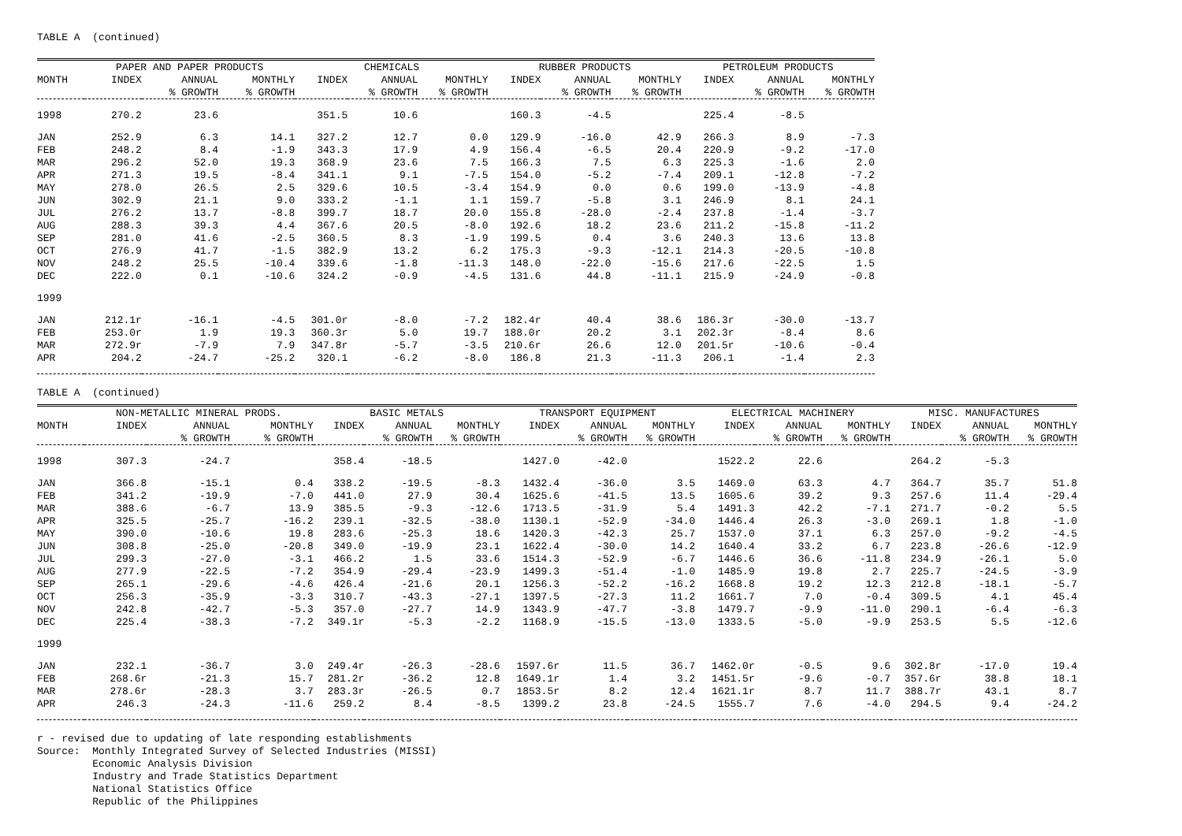TABLE A (continued)
| | PAPER AND PAPER PRODUCTS | | | CHEMICALS | | | RUBBER PRODUCTS | | | PETROLEUM PRODUCTS | | |
| --- | --- | --- | --- | --- | --- | --- | --- | --- | --- | --- | --- | --- |
| MONTH | INDEX | ANNUAL | MONTHLY | INDEX | ANNUAL | MONTHLY | INDEX | ANNUAL | MONTHLY | INDEX | ANNUAL | MONTHLY |
| | | % GROWTH | % GROWTH | | % GROWTH | % GROWTH | | % GROWTH | % GROWTH | | % GROWTH | % GROWTH |
| 1998 | 270.2 | 23.6 | | 351.5 | 10.6 | | 160.3 | -4.5 | | 225.4 | -8.5 | |
| JAN | 252.9 | 6.3 | 14.1 | 327.2 | 12.7 | 0.0 | 129.9 | -16.0 | 42.9 | 266.3 | 8.9 | -7.3 |
| FEB | 248.2 | 8.4 | -1.9 | 343.3 | 17.9 | 4.9 | 156.4 | -6.5 | 20.4 | 220.9 | -9.2 | -17.0 |
| MAR | 296.2 | 52.0 | 19.3 | 368.9 | 23.6 | 7.5 | 166.3 | 7.5 | 6.3 | 225.3 | -1.6 | 2.0 |
| APR | 271.3 | 19.5 | -8.4 | 341.1 | 9.1 | -7.5 | 154.0 | -5.2 | -7.4 | 209.1 | -12.8 | -7.2 |
| MAY | 278.0 | 26.5 | 2.5 | 329.6 | 10.5 | -3.4 | 154.9 | 0.0 | 0.6 | 199.0 | -13.9 | -4.8 |
| JUN | 302.9 | 21.1 | 9.0 | 333.2 | -1.1 | 1.1 | 159.7 | -5.8 | 3.1 | 246.9 | 8.1 | 24.1 |
| JUL | 276.2 | 13.7 | -8.8 | 399.7 | 18.7 | 20.0 | 155.8 | -28.0 | -2.4 | 237.8 | -1.4 | -3.7 |
| AUG | 288.3 | 39.3 | 4.4 | 367.6 | 20.5 | -8.0 | 192.6 | 18.2 | 23.6 | 211.2 | -15.8 | -11.2 |
| SEP | 281.0 | 41.6 | -2.5 | 360.5 | 8.3 | -1.9 | 199.5 | 0.4 | 3.6 | 240.3 | 13.6 | 13.8 |
| OCT | 276.9 | 41.7 | -1.5 | 382.9 | 13.2 | 6.2 | 175.3 | -9.3 | -12.1 | 214.3 | -20.5 | -10.8 |
| NOV | 248.2 | 25.5 | -10.4 | 339.6 | -1.8 | -11.3 | 148.0 | -22.0 | -15.6 | 217.6 | -22.5 | 1.5 |
| DEC | 222.0 | 0.1 | -10.6 | 324.2 | -0.9 | -4.5 | 131.6 | 44.8 | -11.1 | 215.9 | -24.9 | -0.8 |
| 1999 | | | | | | | | | | | | |
| JAN | 212.1r | -16.1 | -4.5 | 301.0r | -8.0 | -7.2 | 182.4r | 40.4 | 38.6 | 186.3r | -30.0 | -13.7 |
| FEB | 253.0r | 1.9 | 19.3 | 360.3r | 5.0 | 19.7 | 188.0r | 20.2 | 3.1 | 202.3r | -8.4 | 8.6 |
| MAR | 272.9r | -7.9 | 7.9 | 347.8r | -5.7 | -3.5 | 210.6r | 26.6 | 12.0 | 201.5r | -10.6 | -0.4 |
| APR | 204.2 | -24.7 | -25.2 | 320.1 | -6.2 | -8.0 | 186.8 | 21.3 | -11.3 | 206.1 | -1.4 | 2.3 |
TABLE A (continued)
| | NON-METALLIC MINERAL PRODS. | | | BASIC METALS | | | TRANSPORT EQUIPMENT | | | ELECTRICAL MACHINERY | | | MISC. MANUFACTURES | | |
| --- | --- | --- | --- | --- | --- | --- | --- | --- | --- | --- | --- | --- | --- | --- | --- |
| MONTH | INDEX | ANNUAL | MONTHLY | INDEX | ANNUAL | MONTHLY | INDEX | ANNUAL | MONTHLY | INDEX | ANNUAL | MONTHLY | INDEX | ANNUAL | MONTHLY |
| | | % GROWTH | % GROWTH | | % GROWTH | % GROWTH | | % GROWTH | % GROWTH | | % GROWTH | % GROWTH | | % GROWTH | % GROWTH |
| 1998 | 307.3 | -24.7 | | 358.4 | -18.5 | | 1427.0 | -42.0 | | 1522.2 | 22.6 | | 264.2 | -5.3 | |
| JAN | 366.8 | -15.1 | 0.4 | 338.2 | -19.5 | -8.3 | 1432.4 | -36.0 | 3.5 | 1469.0 | 63.3 | 4.7 | 364.7 | 35.7 | 51.8 |
| FEB | 341.2 | -19.9 | -7.0 | 441.0 | 27.9 | 30.4 | 1625.6 | -41.5 | 13.5 | 1605.6 | 39.2 | 9.3 | 257.6 | 11.4 | -29.4 |
| MAR | 388.6 | -6.7 | 13.9 | 385.5 | -9.3 | -12.6 | 1713.5 | -31.9 | 5.4 | 1491.3 | 42.2 | -7.1 | 271.7 | -0.2 | 5.5 |
| APR | 325.5 | -25.7 | -16.2 | 239.1 | -32.5 | -38.0 | 1130.1 | -52.9 | -34.0 | 1446.4 | 26.3 | -3.0 | 269.1 | 1.8 | -1.0 |
| MAY | 390.0 | -10.6 | 19.8 | 283.6 | -25.3 | 18.6 | 1420.3 | -42.3 | 25.7 | 1537.0 | 37.1 | 6.3 | 257.0 | -9.2 | -4.5 |
| JUN | 308.8 | -25.0 | -20.8 | 349.0 | -19.9 | 23.1 | 1622.4 | -30.0 | 14.2 | 1640.4 | 33.2 | 6.7 | 223.8 | -26.6 | -12.9 |
| JUL | 299.3 | -27.0 | -3.1 | 466.2 | 1.5 | 33.6 | 1514.3 | -52.9 | -6.7 | 1446.6 | 36.6 | -11.8 | 234.9 | -26.1 | 5.0 |
| AUG | 277.9 | -22.5 | -7.2 | 354.9 | -29.4 | -23.9 | 1499.3 | -51.4 | -1.0 | 1485.9 | 19.8 | 2.7 | 225.7 | -24.5 | -3.9 |
| SEP | 265.1 | -29.6 | -4.6 | 426.4 | -21.6 | 20.1 | 1256.3 | -52.2 | -16.2 | 1668.8 | 19.2 | 12.3 | 212.8 | -18.1 | -5.7 |
| OCT | 256.3 | -35.9 | -3.3 | 310.7 | -43.3 | -27.1 | 1397.5 | -27.3 | 11.2 | 1661.7 | 7.0 | -0.4 | 309.5 | 4.1 | 45.4 |
| NOV | 242.8 | -42.7 | -5.3 | 357.0 | -27.7 | 14.9 | 1343.9 | -47.7 | -3.8 | 1479.7 | -9.9 | -11.0 | 290.1 | -6.4 | -6.3 |
| DEC | 225.4 | -38.3 | -7.2 | 349.1r | -5.3 | -2.2 | 1168.9 | -15.5 | -13.0 | 1333.5 | -5.0 | -9.9 | 253.5 | 5.5 | -12.6 |
| 1999 | | | | | | | | | | | | | | | |
| JAN | 232.1 | -36.7 | 3.0 | 249.4r | -26.3 | -28.6 | 1597.6r | 11.5 | 36.7 | 1462.0r | -0.5 | 9.6 | 302.8r | -17.0 | 19.4 |
| FEB | 268.6r | -21.3 | 15.7 | 281.2r | -36.2 | 12.8 | 1649.1r | 1.4 | 3.2 | 1451.5r | -9.6 | -0.7 | 357.6r | 38.8 | 18.1 |
| MAR | 278.6r | -28.3 | 3.7 | 283.3r | -26.5 | 0.7 | 1853.5r | 8.2 | 12.4 | 1621.1r | 8.7 | 11.7 | 388.7r | 43.1 | 8.7 |
| APR | 246.3 | -24.3 | -11.6 | 259.2 | 8.4 | -8.5 | 1399.2 | 23.8 | -24.5 | 1555.7 | 7.6 | -4.0 | 294.5 | 9.4 | -24.2 |
r - revised due to updating of late responding establishments Source: Monthly Integrated Survey of Selected Industries (MISSI) Economic Analysis Division Industry and Trade Statistics Department National Statistics Office Republic of the Philippines